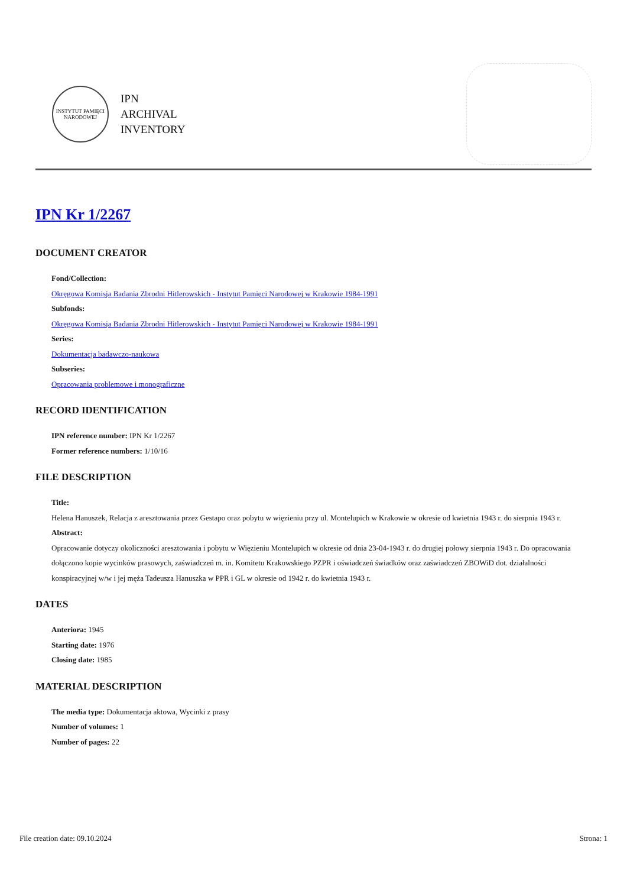INSTYTUT PAMIĘCI NARODOWEJ
IPN
ARCHIVAL
INVENTORY
IPN Kr 1/2267
DOCUMENT CREATOR
Fond/Collection:
Okręgowa Komisja Badania Zbrodni Hitlerowskich - Instytut Pamięci Narodowej w Krakowie 1984-1991
Subfonds:
Okręgowa Komisja Badania Zbrodni Hitlerowskich - Instytut Pamięci Narodowej w Krakowie 1984-1991
Series:
Dokumentacja badawczo-naukowa
Subseries:
Opracowania problemowe i monograficzne
RECORD IDENTIFICATION
IPN reference number: IPN Kr 1/2267
Former reference numbers: 1/10/16
FILE DESCRIPTION
Title:
Helena Hanuszek, Relacja z aresztowania przez Gestapo oraz pobytu w więzieniu przy ul. Montelupich w Krakowie w okresie od kwietnia 1943 r. do sierpnia 1943 r.
Abstract:
Opracowanie dotyczy okoliczności aresztowania i pobytu w Więzieniu Montelupich w okresie od dnia 23-04-1943 r. do drugiej połowy sierpnia 1943 r. Do opracowania dołączono kopie wycinków prasowych, zaświadczeń m. in. Komitetu Krakowskiego PZPR i oświadczeń świadków oraz zaświadczeń ZBOWiD dot. działalności konspiracyjnej w/w i jej męża Tadeusza Hanuszka w PPR i GL w okresie od 1942 r. do kwietnia 1943 r.
DATES
Anteriora: 1945
Starting date: 1976
Closing date: 1985
MATERIAL DESCRIPTION
The media type: Dokumentacja aktowa, Wycinki z prasy
Number of volumes: 1
Number of pages: 22
File creation date: 09.10.2024 Strona: 1